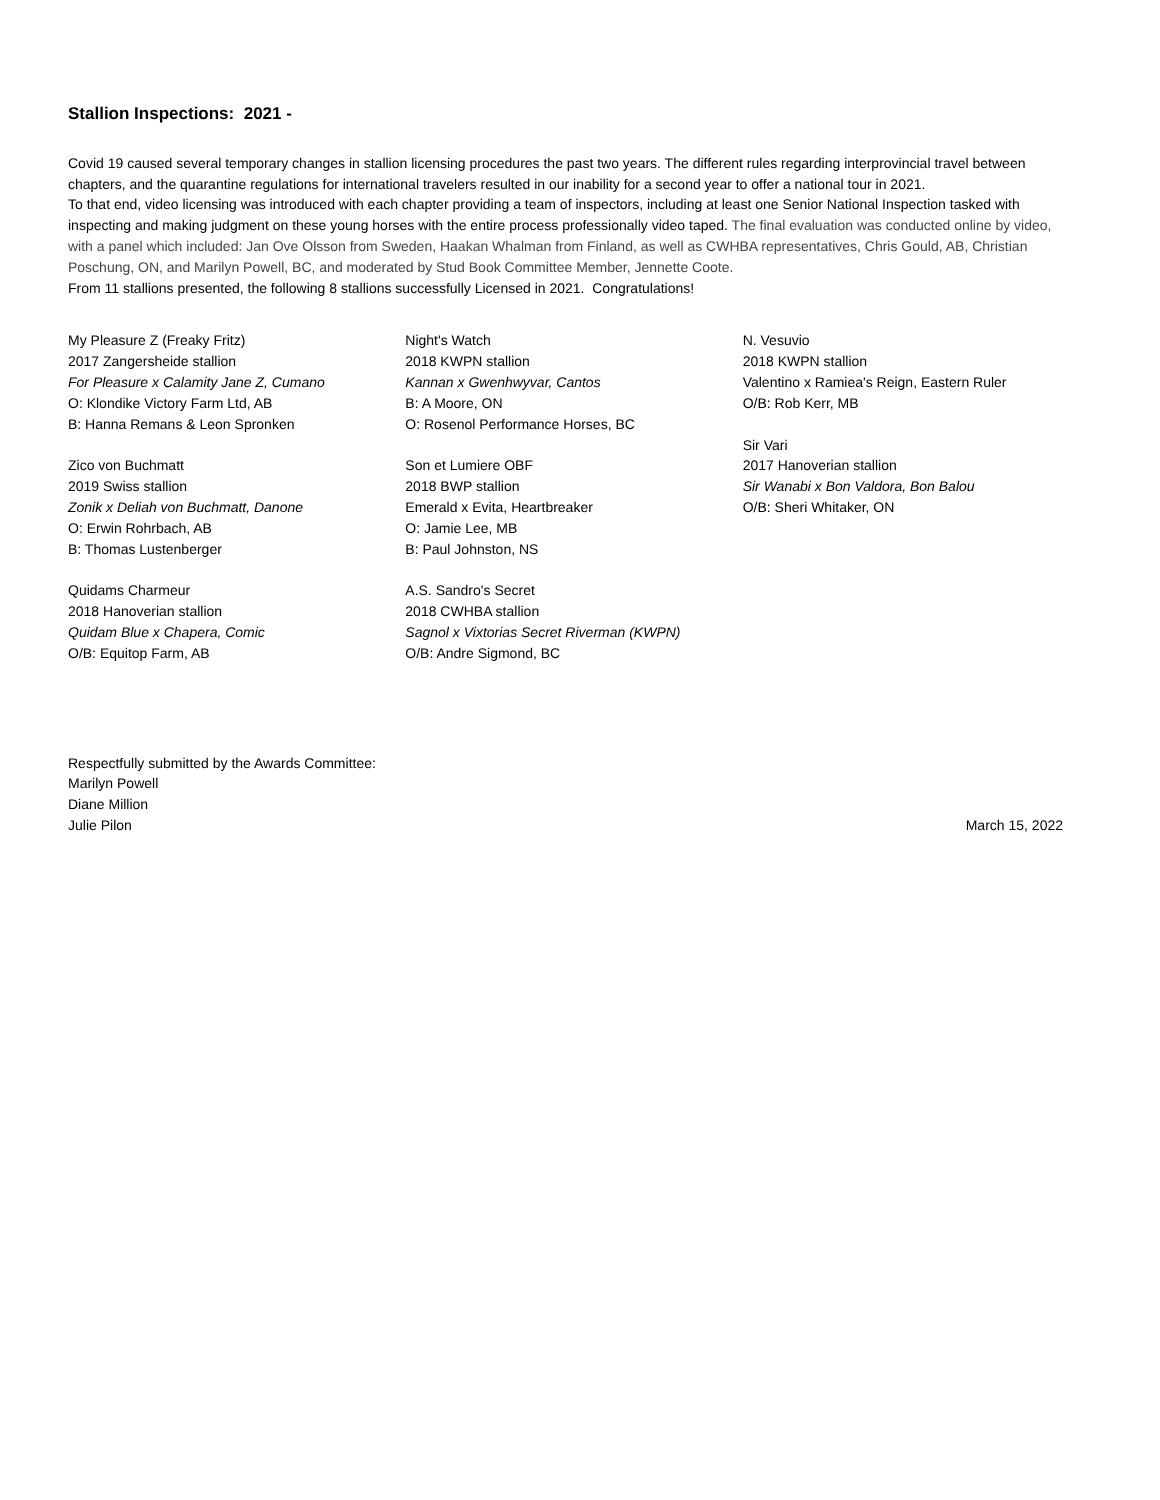Stallion Inspections: 2021 -
Covid 19 caused several temporary changes in stallion licensing procedures the past two years. The different rules regarding interprovincial travel between chapters, and the quarantine regulations for international travelers resulted in our inability for a second year to offer a national tour in 2021.
To that end, video licensing was introduced with each chapter providing a team of inspectors, including at least one Senior National Inspection tasked with inspecting and making judgment on these young horses with the entire process professionally video taped. The final evaluation was conducted online by video, with a panel which included: Jan Ove Olsson from Sweden, Haakan Whalman from Finland, as well as CWHBA representatives, Chris Gould, AB, Christian Poschung, ON, and Marilyn Powell, BC, and moderated by Stud Book Committee Member, Jennette Coote.
From 11 stallions presented, the following 8 stallions successfully Licensed in 2021. Congratulations!
My Pleasure Z (Freaky Fritz)
2017 Zangersheide stallion
For Pleasure x Calamity Jane Z, Cumano
O: Klondike Victory Farm Ltd, AB
B: Hanna Remans & Leon Spronken
Zico von Buchmatt
2019 Swiss stallion
Zonik x Deliah von Buchmatt, Danone
O: Erwin Rohrbach, AB
B: Thomas Lustenberger
Quidams Charmeur
2018 Hanoverian stallion
Quidam Blue x Chapera, Comic
O/B: Equitop Farm, AB
Night's Watch
2018 KWPN stallion
Kannan x Gwenhwyvar, Cantos
B: A Moore, ON
O: Rosenol Performance Horses, BC
Son et Lumiere OBF
2018 BWP stallion
Emerald x Evita, Heartbreaker
O: Jamie Lee, MB
B: Paul Johnston, NS
A.S. Sandro's Secret
2018 CWHBA stallion
Sagnol x Vixtorias Secret Riverman (KWPN)
O/B: Andre Sigmond, BC
N. Vesuvio
2018 KWPN stallion
Valentino x Ramiea's Reign, Eastern Ruler
O/B: Rob Kerr, MB
Sir Vari
2017 Hanoverian stallion
Sir Wanabi x Bon Valdora, Bon Balou
O/B: Sheri Whitaker, ON
Respectfully submitted by the Awards Committee:
Marilyn Powell
Diane Million
Julie Pilon
March 15, 2022